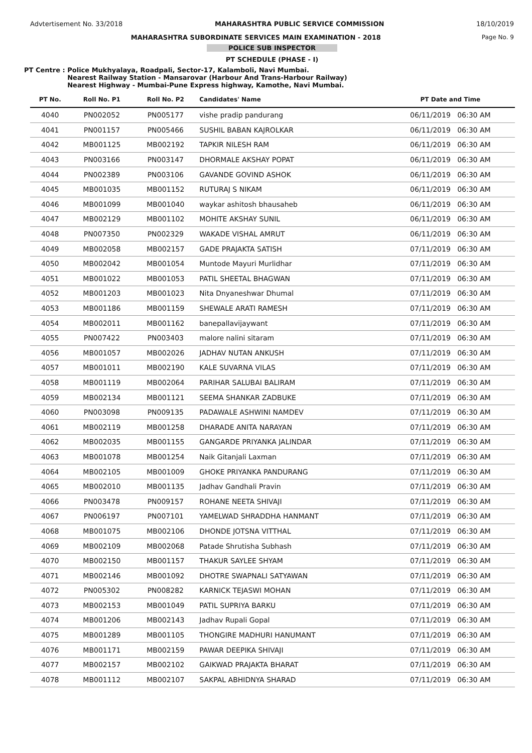Advtertisement No. 33/2018 MAHARASHTRA PUBLIC SERVICE COMMISSION 18/10/2019
MAHARASHTRA SUBORDINATE SERVICES MAIN EXAMINATION - 2018 Page No. 9
POLICE SUB INSPECTOR
PT SCHEDULE (PHASE - I)
PT Centre : Police Mukhyalaya, Roadpali, Sector-17, Kalamboli, Navi Mumbai.
Nearest Railway Station - Mansarovar (Harbour And Trans-Harbour Railway)
Nearest Highway - Mumbai-Pune Express highway, Kamothe, Navi Mumbai.
| PT No. | Roll No. P1 | Roll No. P2 | Candidates' Name | PT Date and Time |
| --- | --- | --- | --- | --- |
| 4040 | PN002052 | PN005177 | vishe pradip pandurang | 06/11/2019 06:30 AM |
| 4041 | PN001157 | PN005466 | SUSHIL BABAN KAJROLKAR | 06/11/2019 06:30 AM |
| 4042 | MB001125 | MB002192 | TAPKIR NILESH RAM | 06/11/2019 06:30 AM |
| 4043 | PN003166 | PN003147 | DHORMALE AKSHAY POPAT | 06/11/2019 06:30 AM |
| 4044 | PN002389 | PN003106 | GAVANDE GOVIND ASHOK | 06/11/2019 06:30 AM |
| 4045 | MB001035 | MB001152 | RUTURAJ S NIKAM | 06/11/2019 06:30 AM |
| 4046 | MB001099 | MB001040 | waykar ashitosh bhausaheb | 06/11/2019 06:30 AM |
| 4047 | MB002129 | MB001102 | MOHITE AKSHAY SUNIL | 06/11/2019 06:30 AM |
| 4048 | PN007350 | PN002329 | WAKADE VISHAL AMRUT | 06/11/2019 06:30 AM |
| 4049 | MB002058 | MB002157 | GADE PRAJAKTA SATISH | 07/11/2019 06:30 AM |
| 4050 | MB002042 | MB001054 | Muntode Mayuri Murlidhar | 07/11/2019 06:30 AM |
| 4051 | MB001022 | MB001053 | PATIL SHEETAL BHAGWAN | 07/11/2019 06:30 AM |
| 4052 | MB001203 | MB001023 | Nita Dnyaneshwar Dhumal | 07/11/2019 06:30 AM |
| 4053 | MB001186 | MB001159 | SHEWALE ARATI RAMESH | 07/11/2019 06:30 AM |
| 4054 | MB002011 | MB001162 | banepallavijaywant | 07/11/2019 06:30 AM |
| 4055 | PN007422 | PN003403 | malore nalini sitaram | 07/11/2019 06:30 AM |
| 4056 | MB001057 | MB002026 | JADHAV NUTAN ANKUSH | 07/11/2019 06:30 AM |
| 4057 | MB001011 | MB002190 | KALE SUVARNA VILAS | 07/11/2019 06:30 AM |
| 4058 | MB001119 | MB002064 | PARIHAR SALUBAI BALIRAM | 07/11/2019 06:30 AM |
| 4059 | MB002134 | MB001121 | SEEMA SHANKAR ZADBUKE | 07/11/2019 06:30 AM |
| 4060 | PN003098 | PN009135 | PADAWALE ASHWINI NAMDEV | 07/11/2019 06:30 AM |
| 4061 | MB002119 | MB001258 | DHARADE ANITA NARAYAN | 07/11/2019 06:30 AM |
| 4062 | MB002035 | MB001155 | GANGARDE PRIYANKA JALINDAR | 07/11/2019 06:30 AM |
| 4063 | MB001078 | MB001254 | Naik Gitanjali Laxman | 07/11/2019 06:30 AM |
| 4064 | MB002105 | MB001009 | GHOKE PRIYANKA PANDURANG | 07/11/2019 06:30 AM |
| 4065 | MB002010 | MB001135 | Jadhav Gandhali Pravin | 07/11/2019 06:30 AM |
| 4066 | PN003478 | PN009157 | ROHANE NEETA SHIVAJI | 07/11/2019 06:30 AM |
| 4067 | PN006197 | PN007101 | YAMELWAD SHRADDHA HANMANT | 07/11/2019 06:30 AM |
| 4068 | MB001075 | MB002106 | DHONDE JOTSNA VITTHAL | 07/11/2019 06:30 AM |
| 4069 | MB002109 | MB002068 | Patade Shrutisha Subhash | 07/11/2019 06:30 AM |
| 4070 | MB002150 | MB001157 | THAKUR SAYLEE SHYAM | 07/11/2019 06:30 AM |
| 4071 | MB002146 | MB001092 | DHOTRE SWAPNALI SATYAWAN | 07/11/2019 06:30 AM |
| 4072 | PN005302 | PN008282 | KARNICK TEJASWI MOHAN | 07/11/2019 06:30 AM |
| 4073 | MB002153 | MB001049 | PATIL SUPRIYA BARKU | 07/11/2019 06:30 AM |
| 4074 | MB001206 | MB002143 | Jadhav Rupali Gopal | 07/11/2019 06:30 AM |
| 4075 | MB001289 | MB001105 | THONGIRE MADHURI HANUMANT | 07/11/2019 06:30 AM |
| 4076 | MB001171 | MB002159 | PAWAR DEEPIKA SHIVAJI | 07/11/2019 06:30 AM |
| 4077 | MB002157 | MB002102 | GAIKWAD PRAJAKTA BHARAT | 07/11/2019 06:30 AM |
| 4078 | MB001112 | MB002107 | SAKPAL ABHIDNYA SHARAD | 07/11/2019 06:30 AM |